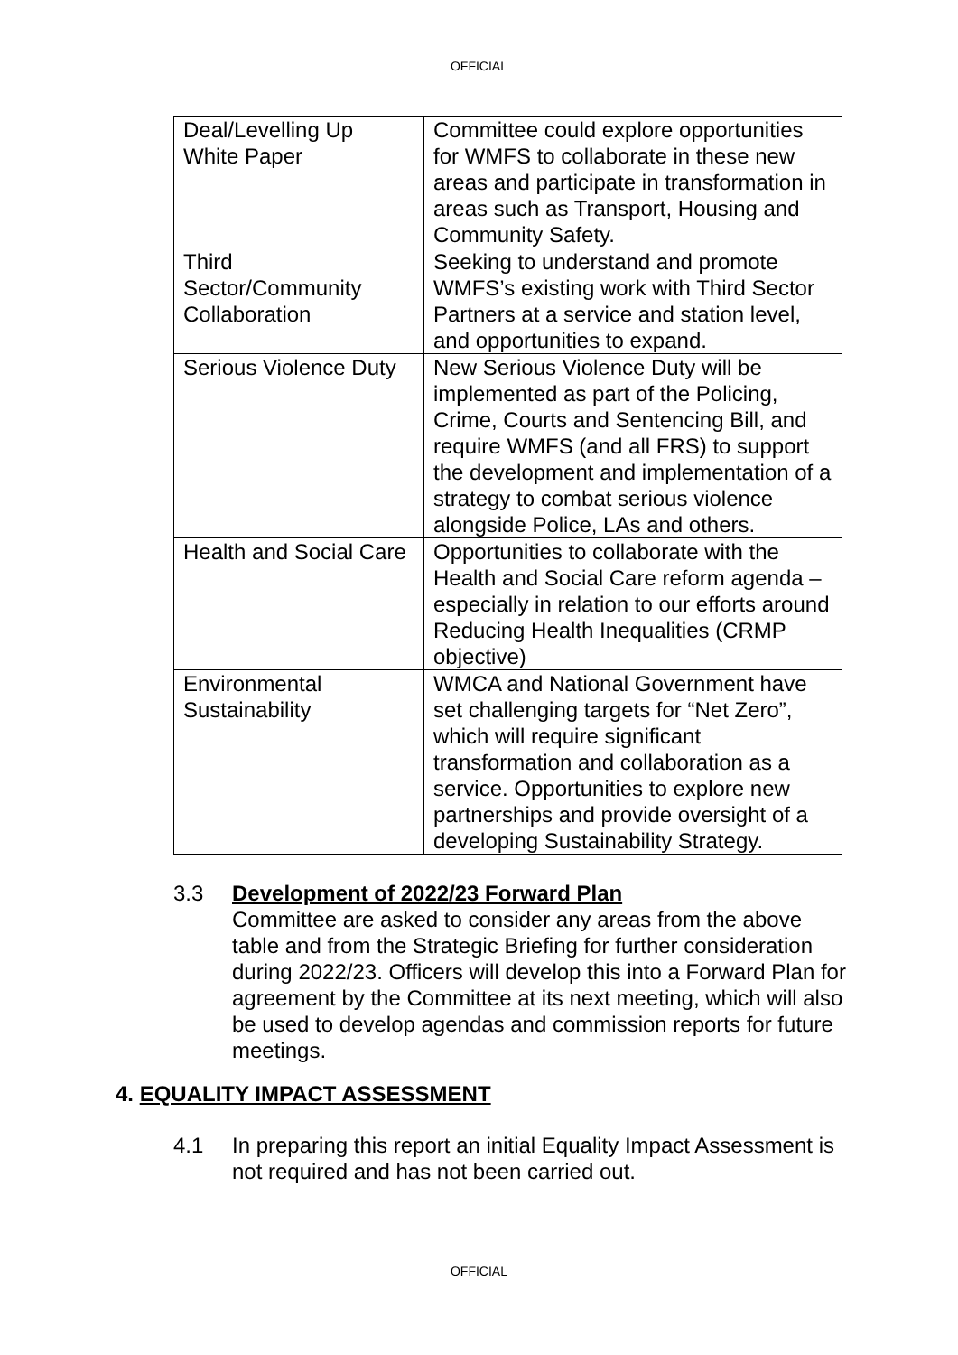OFFICIAL
| Deal/Levelling Up White Paper | Committee could explore opportunities for WMFS to collaborate in these new areas and participate in transformation in areas such as Transport, Housing and Community Safety. |
| Third Sector/Community Collaboration | Seeking to understand and promote WMFS’s existing work with Third Sector Partners at a service and station level, and opportunities to expand. |
| Serious Violence Duty | New Serious Violence Duty will be implemented as part of the Policing, Crime, Courts and Sentencing Bill, and require WMFS (and all FRS) to support the development and implementation of a strategy to combat serious violence alongside Police, LAs and others. |
| Health and Social Care | Opportunities to collaborate with the Health and Social Care reform agenda – especially in relation to our efforts around Reducing Health Inequalities (CRMP objective) |
| Environmental Sustainability | WMCA and National Government have set challenging targets for “Net Zero”, which will require significant transformation and collaboration as a service. Opportunities to explore new partnerships and provide oversight of a developing Sustainability Strategy. |
3.3 Development of 2022/23 Forward Plan
Committee are asked to consider any areas from the above table and from the Strategic Briefing for further consideration during 2022/23. Officers will develop this into a Forward Plan for agreement by the Committee at its next meeting, which will also be used to develop agendas and commission reports for future meetings.
4. EQUALITY IMPACT ASSESSMENT
4.1 In preparing this report an initial Equality Impact Assessment is not required and has not been carried out.
OFFICIAL